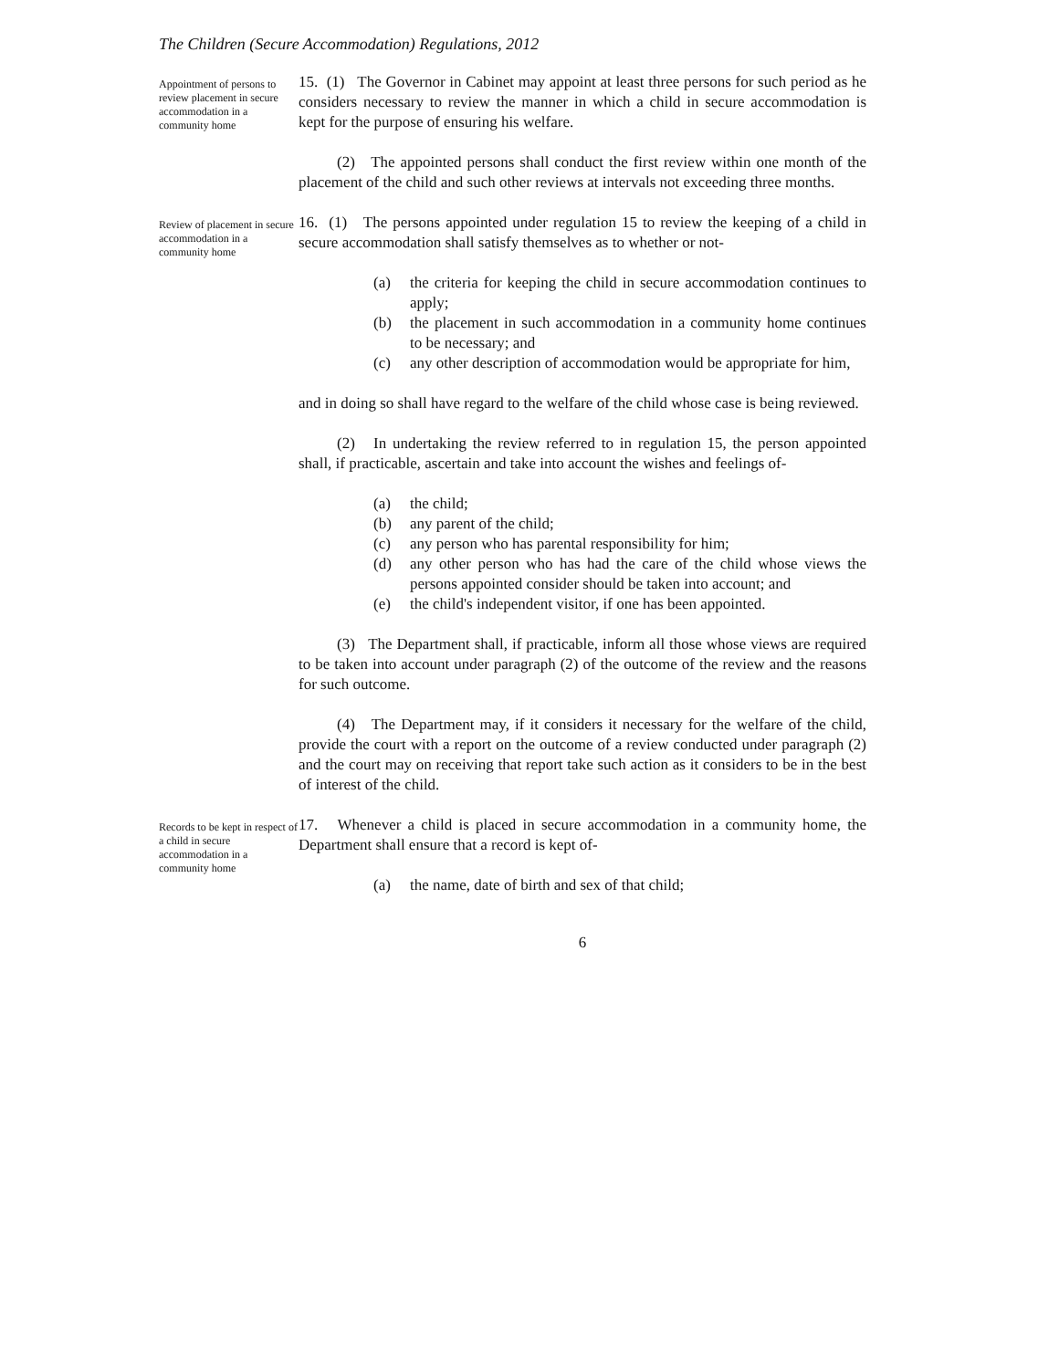The Children (Secure Accommodation) Regulations, 2012
Appointment of persons to review placement in secure accommodation in a community home
15. (1) The Governor in Cabinet may appoint at least three persons for such period as he considers necessary to review the manner in which a child in secure accommodation is kept for the purpose of ensuring his welfare.
(2) The appointed persons shall conduct the first review within one month of the placement of the child and such other reviews at intervals not exceeding three months.
Review of placement in secure accommodation in a community home
16. (1) The persons appointed under regulation 15 to review the keeping of a child in secure accommodation shall satisfy themselves as to whether or not-
(a) the criteria for keeping the child in secure accommodation continues to apply;
(b) the placement in such accommodation in a community home continues to be necessary; and
(c) any other description of accommodation would be appropriate for him,
and in doing so shall have regard to the welfare of the child whose case is being reviewed.
(2) In undertaking the review referred to in regulation 15, the person appointed shall, if practicable, ascertain and take into account the wishes and feelings of-
(a) the child;
(b) any parent of the child;
(c) any person who has parental responsibility for him;
(d) any other person who has had the care of the child whose views the persons appointed consider should be taken into account; and
(e) the child's independent visitor, if one has been appointed.
(3) The Department shall, if practicable, inform all those whose views are required to be taken into account under paragraph (2) of the outcome of the review and the reasons for such outcome.
(4) The Department may, if it considers it necessary for the welfare of the child, provide the court with a report on the outcome of a review conducted under paragraph (2) and the court may on receiving that report take such action as it considers to be in the best of interest of the child.
Records to be kept in respect of a child in secure accommodation in a community home
17. Whenever a child is placed in secure accommodation in a community home, the Department shall ensure that a record is kept of-
(a) the name, date of birth and sex of that child;
6